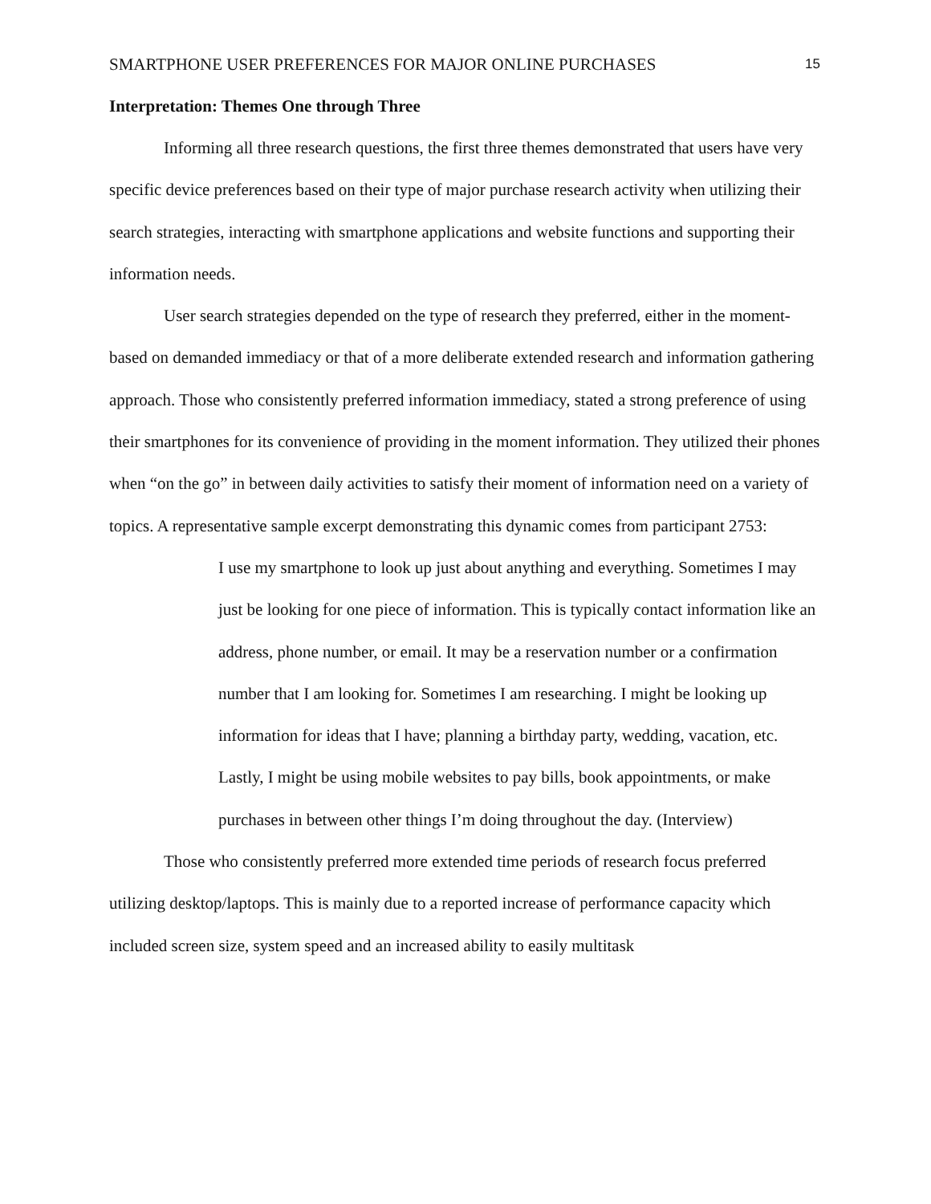SMARTPHONE USER PREFERENCES FOR MAJOR ONLINE PURCHASES 15
Interpretation: Themes One through Three
Informing all three research questions, the first three themes demonstrated that users have very specific device preferences based on their type of major purchase research activity when utilizing their search strategies, interacting with smartphone applications and website functions and supporting their information needs.
User search strategies depended on the type of research they preferred, either in the moment-based on demanded immediacy or that of a more deliberate extended research and information gathering approach. Those who consistently preferred information immediacy, stated a strong preference of using their smartphones for its convenience of providing in the moment information. They utilized their phones when “on the go” in between daily activities to satisfy their moment of information need on a variety of topics. A representative sample excerpt demonstrating this dynamic comes from participant 2753:
I use my smartphone to look up just about anything and everything. Sometimes I may just be looking for one piece of information. This is typically contact information like an address, phone number, or email. It may be a reservation number or a confirmation number that I am looking for. Sometimes I am researching. I might be looking up information for ideas that I have; planning a birthday party, wedding, vacation, etc. Lastly, I might be using mobile websites to pay bills, book appointments, or make purchases in between other things I’m doing throughout the day. (Interview)
Those who consistently preferred more extended time periods of research focus preferred utilizing desktop/laptops. This is mainly due to a reported increase of performance capacity which included screen size, system speed and an increased ability to easily multitask